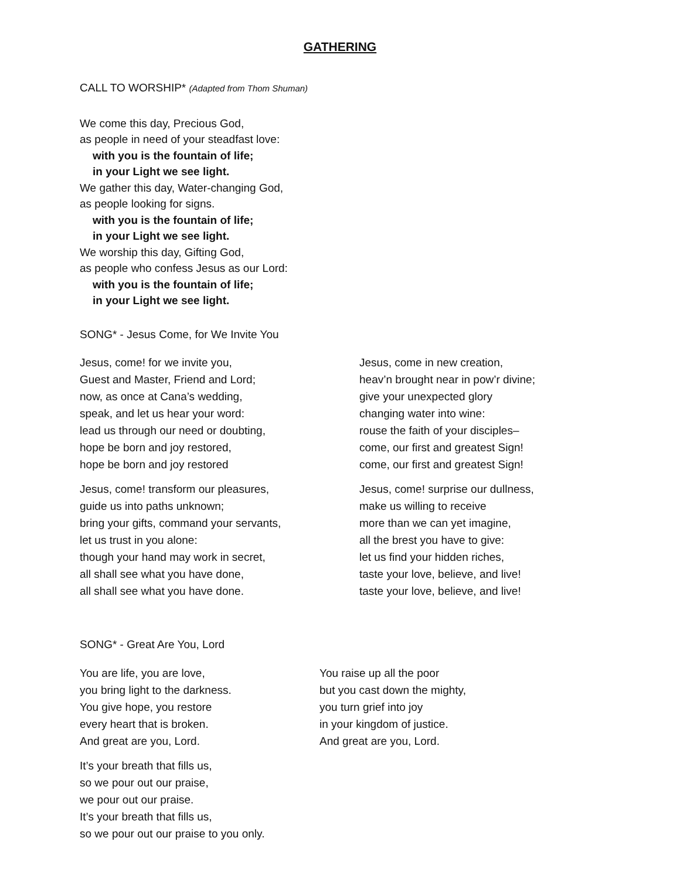GATHERING
CALL TO WORSHIP* (Adapted from Thom Shuman)
We come this day, Precious God,
as people in need of your steadfast love:
with you is the fountain of life;
in your Light we see light.
We gather this day, Water-changing God,
as people looking for signs.
with you is the fountain of life;
in your Light we see light.
We worship this day, Gifting God,
as people who confess Jesus as our Lord:
with you is the fountain of life;
in your Light we see light.
SONG* - Jesus Come, for We Invite You
Jesus, come! for we invite you,
Guest and Master, Friend and Lord;
now, as once at Cana’s wedding,
speak, and let us hear your word:
lead us through our need or doubting,
hope be born and joy restored,
hope be born and joy restored
Jesus, come! transform our pleasures,
guide us into paths unknown;
bring your gifts, command your servants,
let us trust in you alone:
though your hand may work in secret,
all shall see what you have done,
all shall see what you have done.
Jesus, come in new creation,
heav’n brought near in pow’r divine;
give your unexpected glory
changing water into wine:
rouse the faith of your disciples–
come, our first and greatest Sign!
come, our first and greatest Sign!
Jesus, come! surprise our dullness,
make us willing to receive
more than we can yet imagine,
all the brest you have to give:
let us find your hidden riches,
taste your love, believe, and live!
taste your love, believe, and live!
SONG* - Great Are You, Lord
You are life, you are love,
you bring light to the darkness.
You give hope, you restore
every heart that is broken.
And great are you, Lord.
It’s your breath that fills us,
so we pour out our praise,
we pour out our praise.
It’s your breath that fills us,
so we pour out our praise to you only.
You raise up all the poor
but you cast down the mighty,
you turn grief into joy
in your kingdom of justice.
And great are you, Lord.